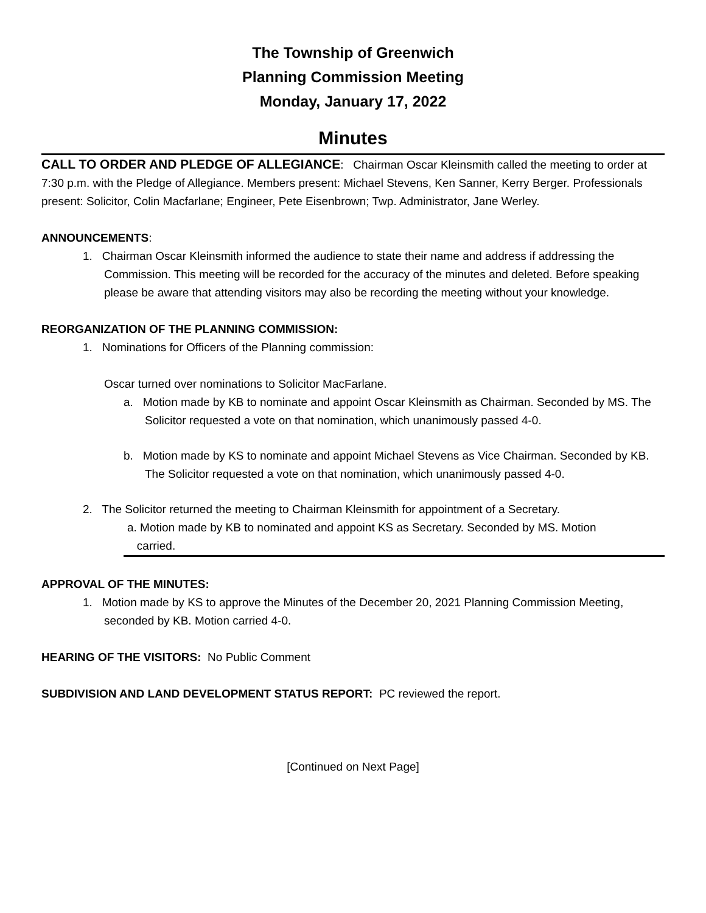The Township of Greenwich
Planning Commission Meeting
Monday, January 17, 2022
Minutes
CALL TO ORDER AND PLEDGE OF ALLEGIANCE: Chairman Oscar Kleinsmith called the meeting to order at 7:30 p.m. with the Pledge of Allegiance. Members present: Michael Stevens, Ken Sanner, Kerry Berger. Professionals present: Solicitor, Colin Macfarlane; Engineer, Pete Eisenbrown; Twp. Administrator, Jane Werley.
ANNOUNCEMENTS:
1. Chairman Oscar Kleinsmith informed the audience to state their name and address if addressing the Commission. This meeting will be recorded for the accuracy of the minutes and deleted. Before speaking please be aware that attending visitors may also be recording the meeting without your knowledge.
REORGANIZATION OF THE PLANNING COMMISSION:
1. Nominations for Officers of the Planning commission:
Oscar turned over nominations to Solicitor MacFarlane.
a. Motion made by KB to nominate and appoint Oscar Kleinsmith as Chairman. Seconded by MS. The Solicitor requested a vote on that nomination, which unanimously passed 4-0.
b. Motion made by KS to nominate and appoint Michael Stevens as Vice Chairman. Seconded by KB. The Solicitor requested a vote on that nomination, which unanimously passed 4-0.
2. The Solicitor returned the meeting to Chairman Kleinsmith for appointment of a Secretary.
a. Motion made by KB to nominated and appoint KS as Secretary. Seconded by MS. Motion
carried.
APPROVAL OF THE MINUTES:
1. Motion made by KS to approve the Minutes of the December 20, 2021 Planning Commission Meeting, seconded by KB. Motion carried 4-0.
HEARING OF THE VISITORS: No Public Comment
SUBDIVISION AND LAND DEVELOPMENT STATUS REPORT: PC reviewed the report.
[Continued on Next Page]